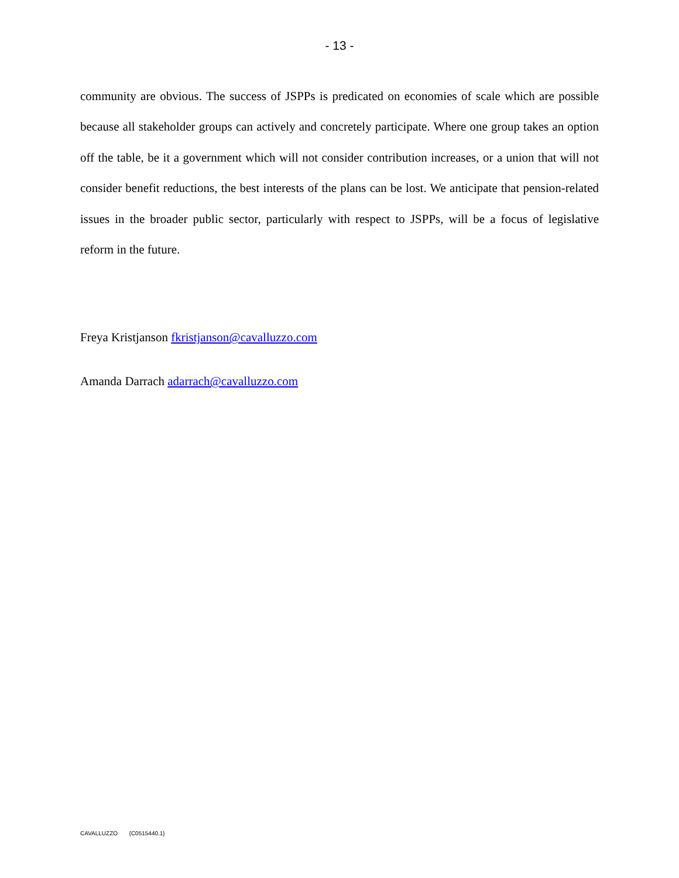- 13 -
community are obvious. The success of JSPPs is predicated on economies of scale which are possible because all stakeholder groups can actively and concretely participate. Where one group takes an option off the table, be it a government which will not consider contribution increases, or a union that will not consider benefit reductions, the best interests of the plans can be lost. We anticipate that pension-related issues in the broader public sector, particularly with respect to JSPPs, will be a focus of legislative reform in the future.
Freya Kristjanson fkristjanson@cavalluzzo.com
Amanda Darrach adarrach@cavalluzzo.com
CAVALLUZZO {C0515440.1}